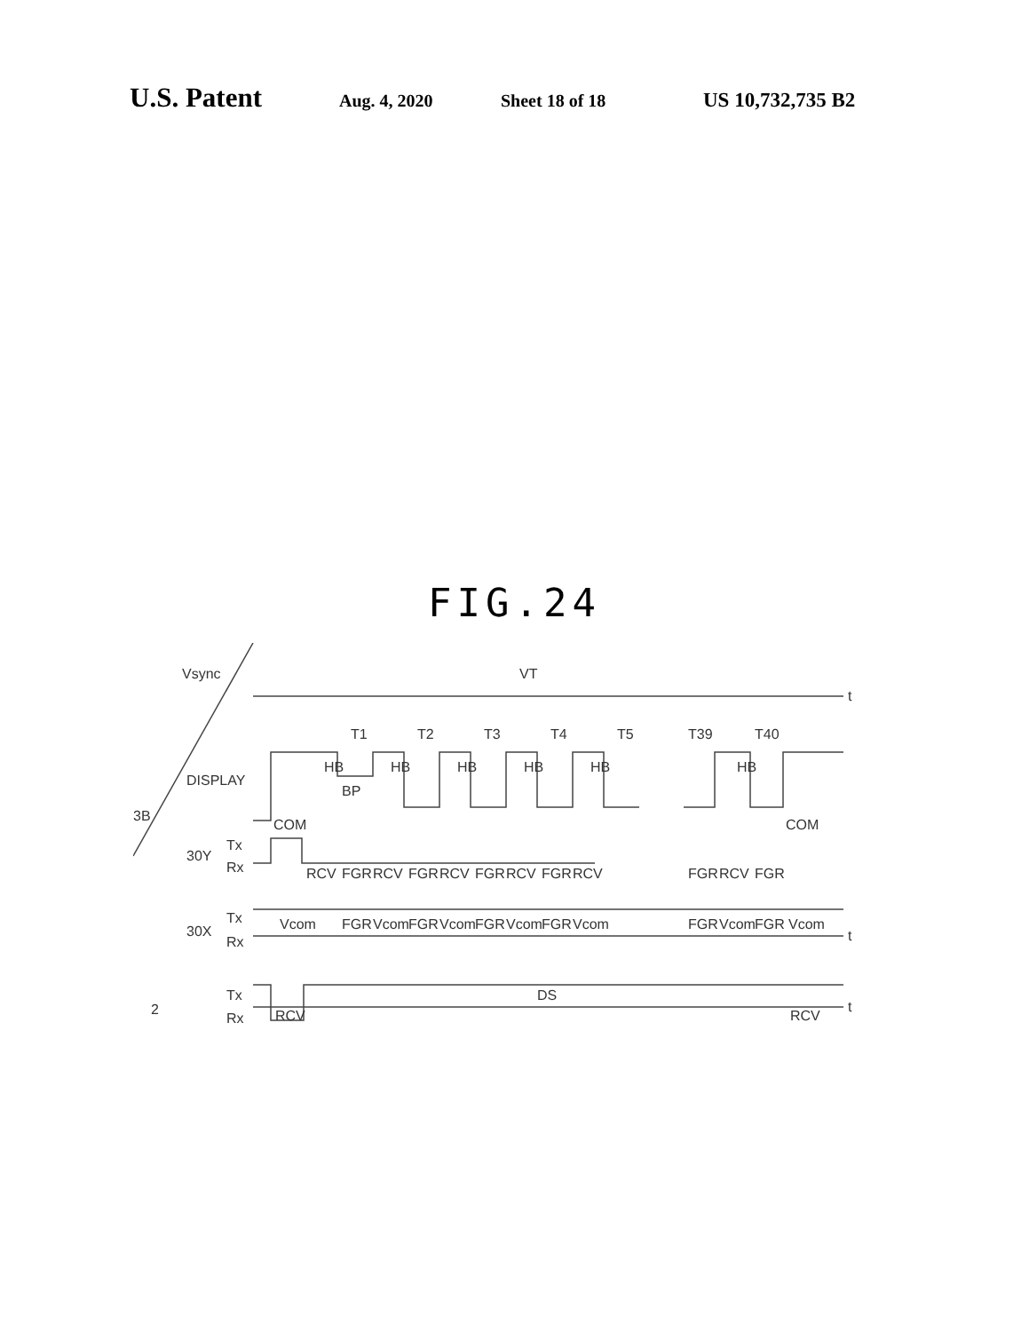U.S. Patent Aug. 4, 2020 Sheet 18 of 18 US 10,732,735 B2
FIG.24
Vsync
VT
t
T1
T2
T3
T4
T5
T39
T40
DISPLAY
HB
HB
HB
HB
HB
HB
BP
3B
COM
COM
Tx
30Y
Rx
RCV
FGR
RCV
FGR
RCV
FGR
RCV
FGR
RCV
FGR
RCV
FGR
Tx
30X
Rx
Vcom
FGR
Vcom
FGR
Vcom
FGR
Vcom
FGR
Vcom
FGR
Vcom
FGR
Vcom
t
Tx
2
Rx
DS
RCV
RCV
t